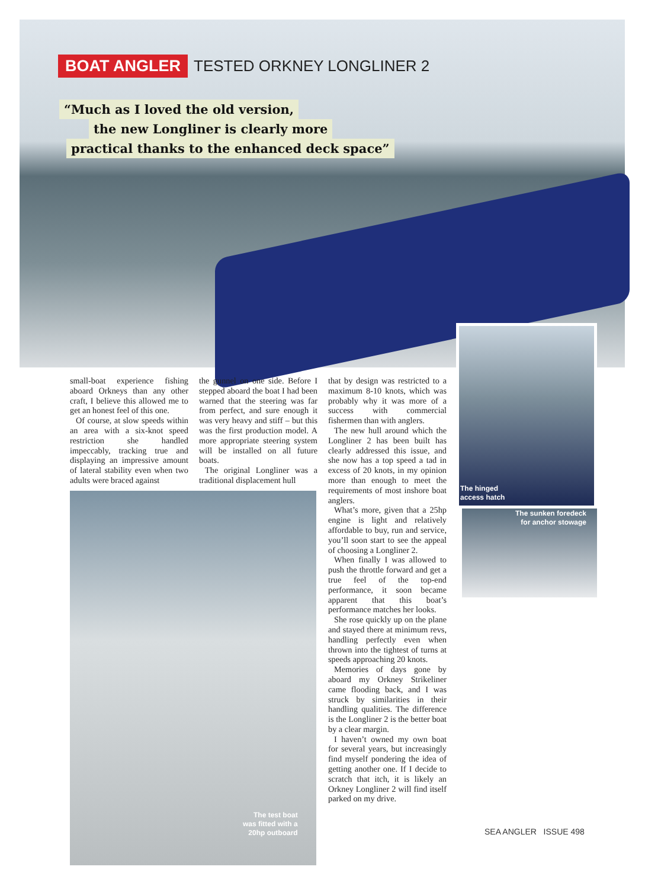BOAT ANGLER
TESTED ORKNEY LONGLINER 2
“Much as I loved the old version,
the new Longliner is clearly more
practical thanks to the enhanced deck space”
small-boat experience fishing aboard Orkneys than any other craft, I believe this allowed me to get an honest feel of this one.
Of course, at slow speeds within an area with a six-knot speed restriction she handled impeccably, tracking true and displaying an impressive amount of lateral stability even when two adults were braced against
the gunnel on one side. Before I stepped aboard the boat I had been warned that the steering was far from perfect, and sure enough it was very heavy and stiff – but this was the first production model. A more appropriate steering system will be installed on all future boats.
The original Longliner was a traditional displacement hull
The test boat
was fitted with a
20hp outboard
that by design was restricted to a maximum 8-10 knots, which was probably why it was more of a success with commercial fishermen than with anglers.
The new hull around which the Longliner 2 has been built has clearly addressed this issue, and she now has a top speed a tad in excess of 20 knots, in my opinion more than enough to meet the requirements of most inshore boat anglers.
What’s more, given that a 25hp engine is light and relatively affordable to buy, run and service, you’ll soon start to see the appeal of choosing a Longliner 2.
When finally I was allowed to push the throttle forward and get a true feel of the top-end performance, it soon became apparent that this boat’s performance matches her looks.
She rose quickly up on the plane and stayed there at minimum revs, handling perfectly even when thrown into the tightest of turns at speeds approaching 20 knots.
Memories of days gone by aboard my Orkney Strikeliner came flooding back, and I was struck by similarities in their handling qualities. The difference is the Longliner 2 is the better boat by a clear margin.
I haven’t owned my own boat for several years, but increasingly find myself pondering the idea of getting another one. If I decide to scratch that itch, it is likely an Orkney Longliner 2 will find itself parked on my drive.
The hinged
access hatch
The sunken foredeck
for anchor stowage
SEA ANGLER ISSUE 498